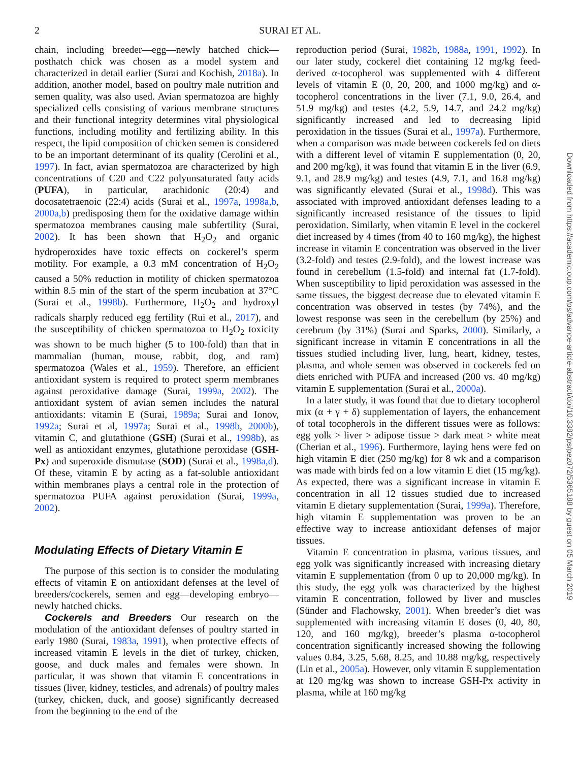2 SURAI ET AL.
chain, including breeder—egg—newly hatched chick—posthatch chick was chosen as a model system and characterized in detail earlier (Surai and Kochish, 2018a). In addition, another model, based on poultry male nutrition and semen quality, was also used. Avian spermatozoa are highly specialized cells consisting of various membrane structures and their functional integrity determines vital physiological functions, including motility and fertilizing ability. In this respect, the lipid composition of chicken semen is considered to be an important determinant of its quality (Cerolini et al., 1997). In fact, avian spermatozoa are characterized by high concentrations of C20 and C22 polyunsaturated fatty acids (PUFA), in particular, arachidonic (20:4) and docosatetraenoic (22:4) acids (Surai et al., 1997a, 1998a,b, 2000a,b) predisposing them for the oxidative damage within spermatozoa membranes causing male subfertility (Surai, 2002). It has been shown that H<sub>2</sub>O<sub>2</sub> and organic hydroperoxides have toxic effects on cockerel’s sperm motility. For example, a 0.3 mM concentration of H<sub>2</sub>O<sub>2</sub> caused a 50% reduction in motility of chicken spermatozoa within 8.5 min of the start of the sperm incubation at 37°C (Surai et al., 1998b). Furthermore, H<sub>2</sub>O<sub>2</sub> and hydroxyl radicals sharply reduced egg fertility (Rui et al., 2017), and the susceptibility of chicken spermatozoa to H<sub>2</sub>O<sub>2</sub> toxicity was shown to be much higher (5 to 100-fold) than that in mammalian (human, mouse, rabbit, dog, and ram) spermatozoa (Wales et al., 1959). Therefore, an efficient antioxidant system is required to protect sperm membranes against peroxidative damage (Surai, 1999a, 2002). The antioxidant system of avian semen includes the natural antioxidants: vitamin E (Surai, 1989a; Surai and Ionov, 1992a; Surai et al, 1997a; Surai et al., 1998b, 2000b), vitamin C, and glutathione (GSH) (Surai et al., 1998b), as well as antioxidant enzymes, glutathione peroxidase (GSH-Px) and superoxide dismutase (SOD) (Surai et al., 1998a,d). Of these, vitamin E by acting as a fat-soluble antioxidant within membranes plays a central role in the protection of spermatozoa PUFA against peroxidation (Surai, 1999a, 2002).
Modulating Effects of Dietary Vitamin E
The purpose of this section is to consider the modulating effects of vitamin E on antioxidant defenses at the level of breeders/cockerels, semen and egg—developing embryo—newly hatched chicks.
Cockerels and Breeders Our research on the modulation of the antioxidant defenses of poultry started in early 1980 (Surai, 1983a, 1991), when protective effects of increased vitamin E levels in the diet of turkey, chicken, goose, and duck males and females were shown. In particular, it was shown that vitamin E concentrations in tissues (liver, kidney, testicles, and adrenals) of poultry males (turkey, chicken, duck, and goose) significantly decreased from the beginning to the end of the
reproduction period (Surai, 1982b, 1988a, 1991, 1992). In our later study, cockerel diet containing 12 mg/kg feed-derived α-tocopherol was supplemented with 4 different levels of vitamin E (0, 20, 200, and 1000 mg/kg) and α-tocopherol concentrations in the liver (7.1, 9.0, 26.4, and 51.9 mg/kg) and testes (4.2, 5.9, 14.7, and 24.2 mg/kg) significantly increased and led to decreasing lipid peroxidation in the tissues (Surai et al., 1997a). Furthermore, when a comparison was made between cockerels fed on diets with a different level of vitamin E supplementation (0, 20, and 200 mg/kg), it was found that vitamin E in the liver (6.9, 9.1, and 28.9 mg/kg) and testes (4.9, 7.1, and 16.8 mg/kg) was significantly elevated (Surai et al., 1998d). This was associated with improved antioxidant defenses leading to a significantly increased resistance of the tissues to lipid peroxidation. Similarly, when vitamin E level in the cockerel diet increased by 4 times (from 40 to 160 mg/kg), the highest increase in vitamin E concentration was observed in the liver (3.2-fold) and testes (2.9-fold), and the lowest increase was found in cerebellum (1.5-fold) and internal fat (1.7-fold). When susceptibility to lipid peroxidation was assessed in the same tissues, the biggest decrease due to elevated vitamin E concentration was observed in testes (by 74%), and the lowest response was seen in the cerebellum (by 25%) and cerebrum (by 31%) (Surai and Sparks, 2000). Similarly, a significant increase in vitamin E concentrations in all the tissues studied including liver, lung, heart, kidney, testes, plasma, and whole semen was observed in cockerels fed on diets enriched with PUFA and increased (200 vs. 40 mg/kg) vitamin E supplementation (Surai et al., 2000a).
In a later study, it was found that due to dietary tocopherol mix (α + γ + δ) supplementation of layers, the enhancement of total tocopherols in the different tissues were as follows: egg yolk > liver > adipose tissue > dark meat > white meat (Cherian et al., 1996). Furthermore, laying hens were fed on high vitamin E diet (250 mg/kg) for 8 wk and a comparison was made with birds fed on a low vitamin E diet (15 mg/kg). As expected, there was a significant increase in vitamin E concentration in all 12 tissues studied due to increased vitamin E dietary supplementation (Surai, 1999a). Therefore, high vitamin E supplementation was proven to be an effective way to increase antioxidant defenses of major tissues.
Vitamin E concentration in plasma, various tissues, and egg yolk was significantly increased with increasing dietary vitamin E supplementation (from 0 up to 20,000 mg/kg). In this study, the egg yolk was characterized by the highest vitamin E concentration, followed by liver and muscles (Sünder and Flachowsky, 2001). When breeder’s diet was supplemented with increasing vitamin E doses (0, 40, 80, 120, and 160 mg/kg), breeder’s plasma α-tocopherol concentration significantly increased showing the following values 0.84, 3.25, 5.68, 8.25, and 10.88 mg/kg, respectively (Lin et al., 2005a). However, only vitamin E supplementation at 120 mg/kg was shown to increase GSH-Px activity in plasma, while at 160 mg/kg
Downloaded from https://academic.oup.com/ps/advance-article-abstract/doi/10.3382/ps/pez072/5365188 by guest on 05 March 2019